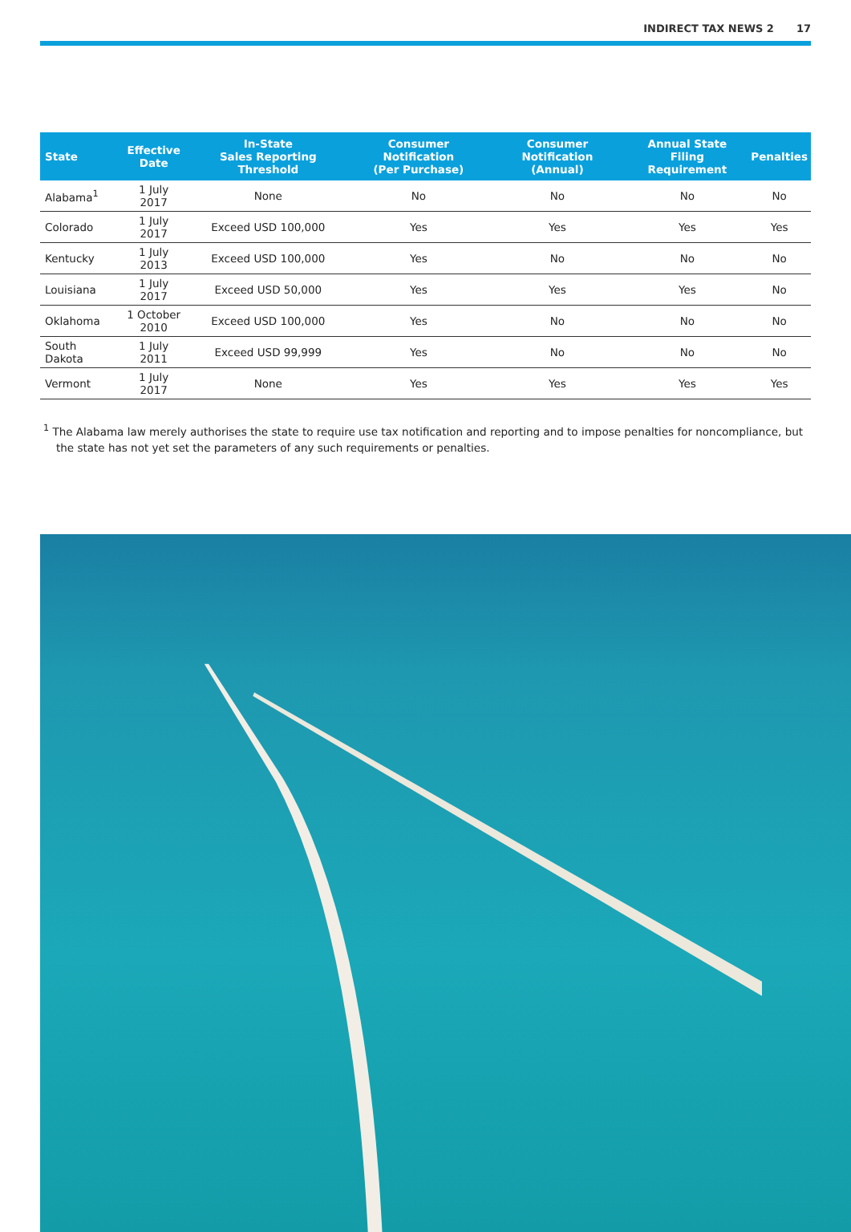INDIRECT TAX NEWS 2 17
| State | Effective Date | In-State Sales Reporting Threshold | Consumer Notification (Per Purchase) | Consumer Notification (Annual) | Annual State Filing Requirement | Penalties |
| --- | --- | --- | --- | --- | --- | --- |
| Alabama<sup>1</sup> | 1 July 2017 | None | No | No | No | No |
| Colorado | 1 July 2017 | Exceed USD 100,000 | Yes | Yes | Yes | Yes |
| Kentucky | 1 July 2013 | Exceed USD 100,000 | Yes | No | No | No |
| Louisiana | 1 July 2017 | Exceed USD 50,000 | Yes | Yes | Yes | No |
| Oklahoma | 1 October 2010 | Exceed USD 100,000 | Yes | No | No | No |
| South Dakota | 1 July 2011 | Exceed USD 99,999 | Yes | No | No | No |
| Vermont | 1 July 2017 | None | Yes | Yes | Yes | Yes |
<sup>1</sup> The Alabama law merely authorises the state to require use tax notification and reporting and to impose penalties for noncompliance, but the state has not yet set the parameters of any such requirements or penalties.